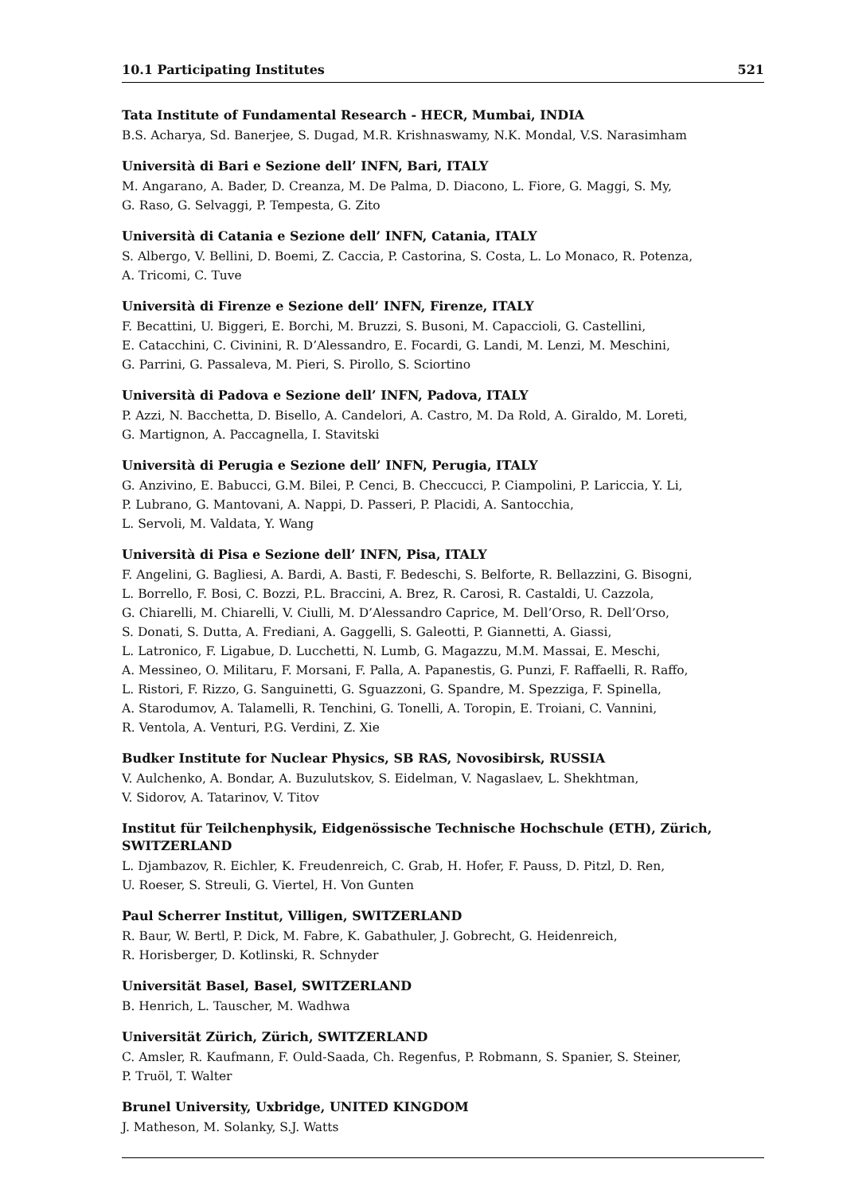10.1 Participating Institutes 521
Tata Institute of Fundamental Research - HECR, Mumbai, INDIA
B.S. Acharya, Sd. Banerjee, S. Dugad, M.R. Krishnaswamy, N.K. Mondal, V.S. Narasimham
Università di Bari e Sezione dell’ INFN, Bari, ITALY
M. Angarano, A. Bader, D. Creanza, M. De Palma, D. Diacono, L. Fiore, G. Maggi, S. My,
G. Raso, G. Selvaggi, P. Tempesta, G. Zito
Università di Catania e Sezione dell’ INFN, Catania, ITALY
S. Albergo, V. Bellini, D. Boemi, Z. Caccia, P. Castorina, S. Costa, L. Lo Monaco, R. Potenza,
A. Tricomi, C. Tuve
Università di Firenze e Sezione dell’ INFN, Firenze, ITALY
F. Becattini, U. Biggeri, E. Borchi, M. Bruzzi, S. Busoni, M. Capaccioli, G. Castellini,
E. Catacchini, C. Civinini, R. D’Alessandro, E. Focardi, G. Landi, M. Lenzi, M. Meschini,
G. Parrini, G. Passaleva, M. Pieri, S. Pirollo, S. Sciortino
Università di Padova e Sezione dell’ INFN, Padova, ITALY
P. Azzi, N. Bacchetta, D. Bisello, A. Candelori, A. Castro, M. Da Rold, A. Giraldo, M. Loreti,
G. Martignon, A. Paccagnella, I. Stavitski
Università di Perugia e Sezione dell’ INFN, Perugia, ITALY
G. Anzivino, E. Babucci, G.M. Bilei, P. Cenci, B. Checcucci, P. Ciampolini, P. Lariccia, Y. Li,
P. Lubrano, G. Mantovani, A. Nappi, D. Passeri, P. Placidi, A. Santocchia,
L. Servoli, M. Valdata, Y. Wang
Università di Pisa e Sezione dell’ INFN, Pisa, ITALY
F. Angelini, G. Bagliesi, A. Bardi, A. Basti, F. Bedeschi, S. Belforte, R. Bellazzini, G. Bisogni,
L. Borrello, F. Bosi, C. Bozzi, P.L. Braccini, A. Brez, R. Carosi, R. Castaldi, U. Cazzola,
G. Chiarelli, M. Chiarelli, V. Ciulli, M. D’Alessandro Caprice, M. Dell’Orso, R. Dell’Orso,
S. Donati, S. Dutta, A. Frediani, A. Gaggelli, S. Galeotti, P. Giannetti, A. Giassi,
L. Latronico, F. Ligabue, D. Lucchetti, N. Lumb, G. Magazzu, M.M. Massai, E. Meschi,
A. Messineo, O. Militaru, F. Morsani, F. Palla, A. Papanestis, G. Punzi, F. Raffaelli, R. Raffo,
L. Ristori, F. Rizzo, G. Sanguinetti, G. Sguazzoni, G. Spandre, M. Spezziga, F. Spinella,
A. Starodumov, A. Talamelli, R. Tenchini, G. Tonelli, A. Toropin, E. Troiani, C. Vannini,
R. Ventola, A. Venturi, P.G. Verdini, Z. Xie
Budker Institute for Nuclear Physics, SB RAS, Novosibirsk, RUSSIA
V. Aulchenko, A. Bondar, A. Buzulutskov, S. Eidelman, V. Nagaslaev, L. Shekhtman,
V. Sidorov, A. Tatarinov, V. Titov
Institut für Teilchenphysik, Eidgenössische Technische Hochschule (ETH), Zürich, SWITZERLAND
L. Djambazov, R. Eichler, K. Freudenreich, C. Grab, H. Hofer, F. Pauss, D. Pitzl, D. Ren,
U. Roeser, S. Streuli, G. Viertel, H. Von Gunten
Paul Scherrer Institut, Villigen, SWITZERLAND
R. Baur, W. Bertl, P. Dick, M. Fabre, K. Gabathuler, J. Gobrecht, G. Heidenreich,
R. Horisberger, D. Kotlinski, R. Schnyder
Universität Basel, Basel, SWITZERLAND
B. Henrich, L. Tauscher, M. Wadhwa
Universität Zürich, Zürich, SWITZERLAND
C. Amsler, R. Kaufmann, F. Ould-Saada, Ch. Regenfus, P. Robmann, S. Spanier, S. Steiner,
P. Truöl, T. Walter
Brunel University, Uxbridge, UNITED KINGDOM
J. Matheson, M. Solanky, S.J. Watts